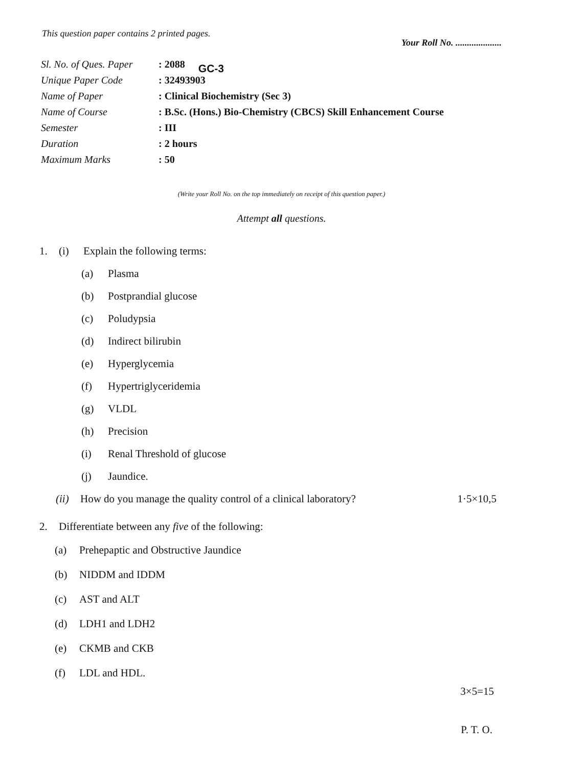This question paper contains 2 printed pages. Your Roll No. ....................
| Sl. No. of Ques. Paper | : 2088 |
| Unique Paper Code | : 32493903 |
| Name of Paper | : Clinical Biochemistry (Sec 3) |
| Name of Course | : B.Sc. (Hons.) Bio-Chemistry (CBCS) Skill Enhancement Course |
| Semester | : III |
| Duration | : 2 hours |
| Maximum Marks | : 50 |
GC-3
(Write your Roll No. on the top immediately on receipt of this question paper.)
Attempt all questions.
1. (i) Explain the following terms:
(a) Plasma
(b) Postprandial glucose
(c) Poludypsia
(d) Indirect bilirubin
(e) Hyperglycemia
(f) Hypertriglyceridemia
(g) VLDL
(h) Precision
(i) Renal Threshold of glucose
(j) Jaundice.
(ii) How do you manage the quality control of a clinical laboratory? 1·5×10,5
2. Differentiate between any five of the following:
(a) Prehepaptic and Obstructive Jaundice
(b) NIDDM and IDDM
(c) AST and ALT
(d) LDH1 and LDH2
(e) CKMB and CKB
(f) LDL and HDL.
3×5=15
P. T. O.